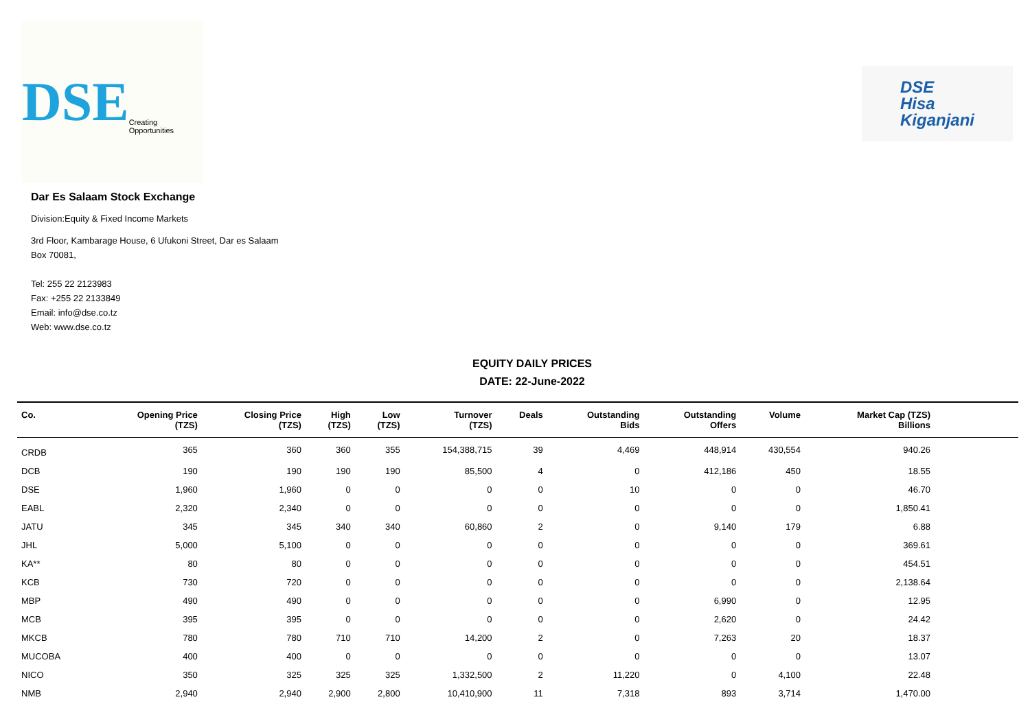DSE Creating Opportunities
DSE
Hisa
Kiganjani
Dar Es Salaam Stock Exchange
Division:Equity & Fixed Income Markets
3rd Floor, Kambarage House, 6 Ufukoni Street, Dar es Salaam
Box 70081,
Tel: 255 22 2123983
Fax: +255 22 2133849
Email: info@dse.co.tz
Web: www.dse.co.tz
EQUITY DAILY PRICES
DATE: 22-June-2022
| Co. | Opening Price (TZS) | Closing Price (TZS) | High (TZS) | Low (TZS) | Turnover (TZS) | Deals | Outstanding Bids | Outstanding Offers | Volume | Market Cap (TZS) Billions | |
| --- | --- | --- | --- | --- | --- | --- | --- | --- | --- | --- | --- |
| CRDB | 365 | 360 | 360 | 355 | 154,388,715 | 39 | 4,469 | 448,914 | 430,554 | 940.26 | |
| DCB | 190 | 190 | 190 | 190 | 85,500 | 4 | 0 | 412,186 | 450 | 18.55 | |
| DSE | 1,960 | 1,960 | 0 | 0 | 0 | 0 | 10 | 0 | 0 | 46.70 | |
| EABL | 2,320 | 2,340 | 0 | 0 | 0 | 0 | 0 | 0 | 0 | 1,850.41 | |
| JATU | 345 | 345 | 340 | 340 | 60,860 | 2 | 0 | 9,140 | 179 | 6.88 | |
| JHL | 5,000 | 5,100 | 0 | 0 | 0 | 0 | 0 | 0 | 0 | 369.61 | |
| KA** | 80 | 80 | 0 | 0 | 0 | 0 | 0 | 0 | 0 | 454.51 | |
| KCB | 730 | 720 | 0 | 0 | 0 | 0 | 0 | 0 | 0 | 2,138.64 | |
| MBP | 490 | 490 | 0 | 0 | 0 | 0 | 0 | 6,990 | 0 | 12.95 | |
| MCB | 395 | 395 | 0 | 0 | 0 | 0 | 0 | 2,620 | 0 | 24.42 | |
| MKCB | 780 | 780 | 710 | 710 | 14,200 | 2 | 0 | 7,263 | 20 | 18.37 | |
| MUCOBA | 400 | 400 | 0 | 0 | 0 | 0 | 0 | 0 | 0 | 13.07 | |
| NICO | 350 | 325 | 325 | 325 | 1,332,500 | 2 | 11,220 | 0 | 4,100 | 22.48 | |
| NMB | 2,940 | 2,940 | 2,900 | 2,800 | 10,410,900 | 11 | 7,318 | 893 | 3,714 | 1,470.00 | |